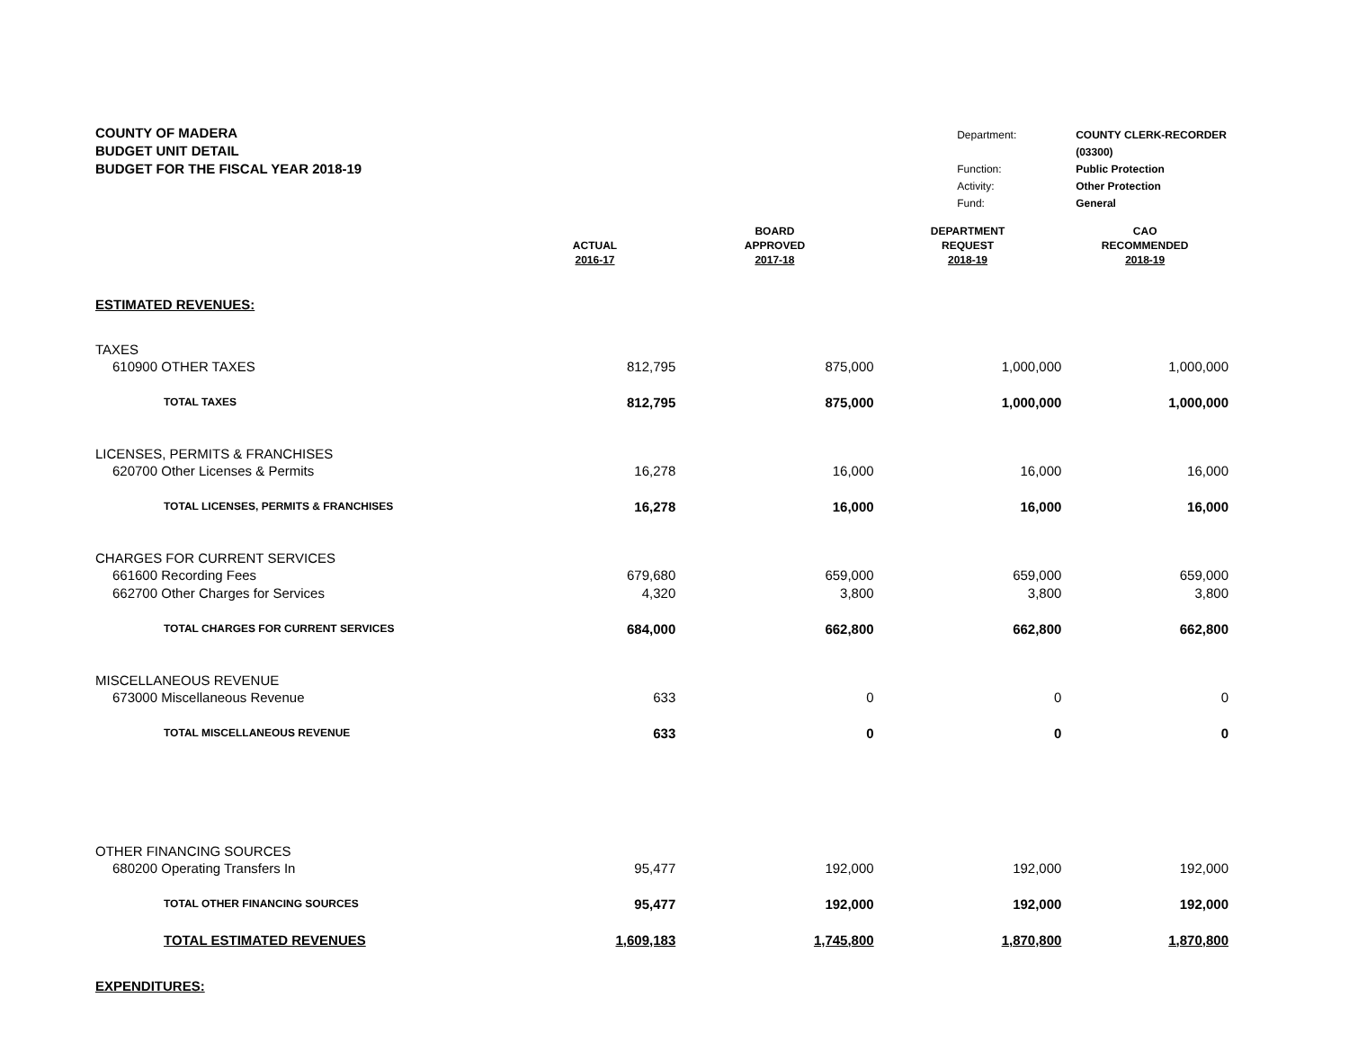COUNTY OF MADERA
BUDGET UNIT DETAIL
BUDGET FOR THE FISCAL YEAR 2018-19
| Department: | COUNTY CLERK-RECORDER |
| | (03300) |
| Function: | Public Protection |
| Activity: | Other Protection |
| Fund: | General |
| | ACTUAL 2016-17 | BOARD APPROVED 2017-18 | DEPARTMENT REQUEST 2018-19 | CAO RECOMMENDED 2018-19 |
| --- | --- | --- | --- | --- |
| ESTIMATED REVENUES: | | | | |
| TAXES | | | | |
| 610900 OTHER TAXES | 812,795 | 875,000 | 1,000,000 | 1,000,000 |
| TOTAL TAXES | 812,795 | 875,000 | 1,000,000 | 1,000,000 |
| LICENSES, PERMITS & FRANCHISES | | | | |
| 620700 Other Licenses & Permits | 16,278 | 16,000 | 16,000 | 16,000 |
| TOTAL LICENSES, PERMITS & FRANCHISES | 16,278 | 16,000 | 16,000 | 16,000 |
| CHARGES FOR CURRENT SERVICES | | | | |
| 661600 Recording Fees | 679,680 | 659,000 | 659,000 | 659,000 |
| 662700 Other Charges for Services | 4,320 | 3,800 | 3,800 | 3,800 |
| TOTAL CHARGES FOR CURRENT SERVICES | 684,000 | 662,800 | 662,800 | 662,800 |
| MISCELLANEOUS REVENUE | | | | |
| 673000 Miscellaneous Revenue | 633 | 0 | 0 | 0 |
| TOTAL MISCELLANEOUS REVENUE | 633 | 0 | 0 | 0 |
| OTHER FINANCING SOURCES | | | | |
| 680200 Operating Transfers In | 95,477 | 192,000 | 192,000 | 192,000 |
| TOTAL OTHER FINANCING SOURCES | 95,477 | 192,000 | 192,000 | 192,000 |
| TOTAL ESTIMATED REVENUES | 1,609,183 | 1,745,800 | 1,870,800 | 1,870,800 |
| EXPENDITURES: | | | | |